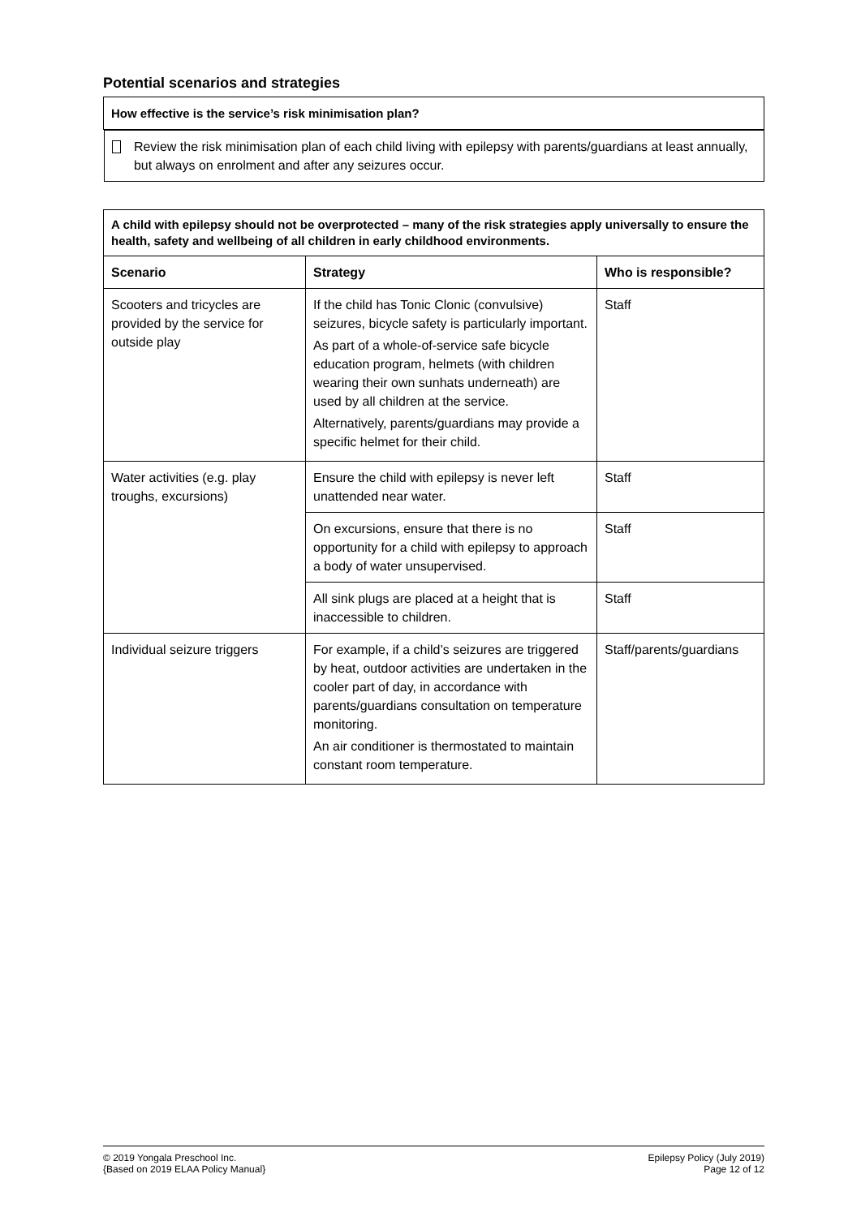Potential scenarios and strategies
| How effective is the service’s risk minimisation plan? |
| --- |
| Review the risk minimisation plan of each child living with epilepsy with parents/guardians at least annually, but always on enrolment and after any seizures occur. |
| A child with epilepsy should not be overprotected – many of the risk strategies apply universally to ensure the health, safety and wellbeing of all children in early childhood environments. | | |
| --- | --- | --- |
| Scenario | Strategy | Who is responsible? |
| Scooters and tricycles are provided by the service for outside play | If the child has Tonic Clonic (convulsive) seizures, bicycle safety is particularly important. As part of a whole-of-service safe bicycle education program, helmets (with children wearing their own sunhats underneath) are used by all children at the service. Alternatively, parents/guardians may provide a specific helmet for their child. | Staff |
| Water activities (e.g. play troughs, excursions) | Ensure the child with epilepsy is never left unattended near water. | Staff |
| | On excursions, ensure that there is no opportunity for a child with epilepsy to approach a body of water unsupervised. | Staff |
| | All sink plugs are placed at a height that is inaccessible to children. | Staff |
| Individual seizure triggers | For example, if a child’s seizures are triggered by heat, outdoor activities are undertaken in the cooler part of day, in accordance with parents/guardians consultation on temperature monitoring. An air conditioner is thermostated to maintain constant room temperature. | Staff/parents/guardians |
© 2019 Yongala Preschool Inc.
{Based on 2019 ELAA Policy Manual}
Epilepsy Policy (July 2019)
Page 12 of 12